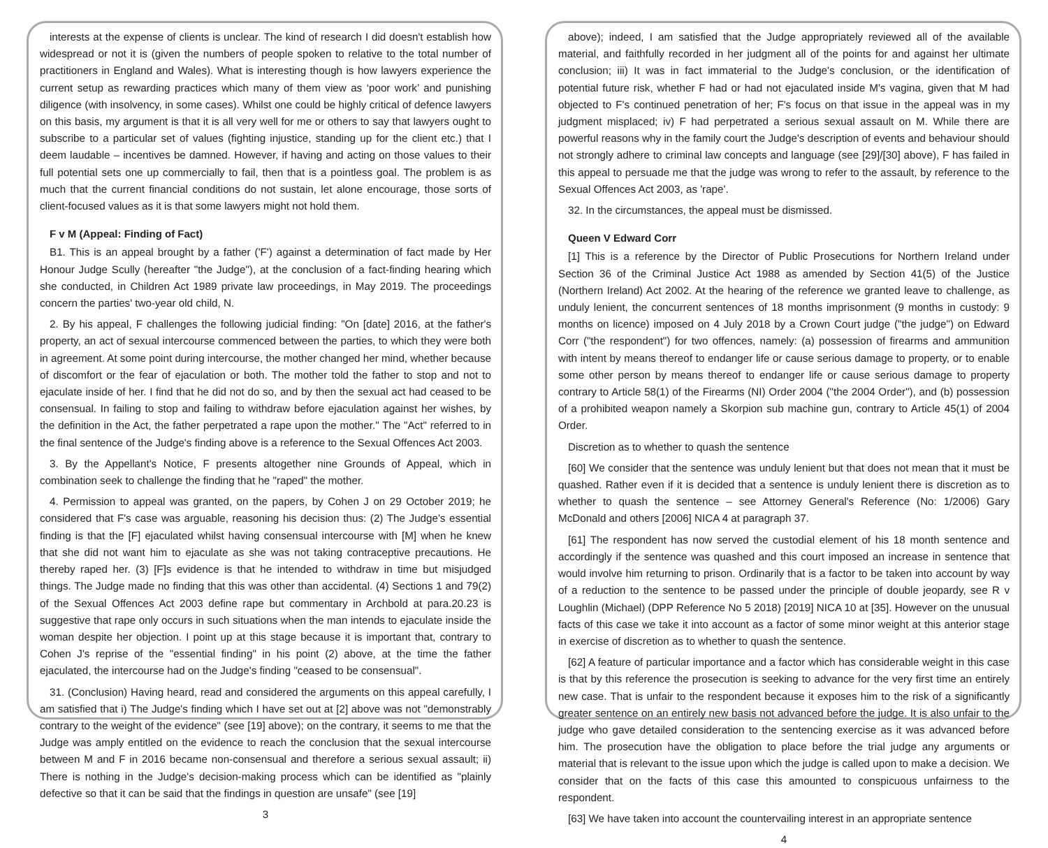interests at the expense of clients is unclear. The kind of research I did doesn't establish how widespread or not it is (given the numbers of people spoken to relative to the total number of practitioners in England and Wales). What is interesting though is how lawyers experience the current setup as rewarding practices which many of them view as ‘poor work’ and punishing diligence (with insolvency, in some cases). Whilst one could be highly critical of defence lawyers on this basis, my argument is that it is all very well for me or others to say that lawyers ought to subscribe to a particular set of values (fighting injustice, standing up for the client etc.) that I deem laudable – incentives be damned. However, if having and acting on those values to their full potential sets one up commercially to fail, then that is a pointless goal. The problem is as much that the current financial conditions do not sustain, let alone encourage, those sorts of client-focused values as it is that some lawyers might not hold them.
F v M (Appeal: Finding of Fact)
B1. This is an appeal brought by a father ('F') against a determination of fact made by Her Honour Judge Scully (hereafter "the Judge"), at the conclusion of a fact-finding hearing which she conducted, in Children Act 1989 private law proceedings, in May 2019. The proceedings concern the parties' two-year old child, N.
2. By his appeal, F challenges the following judicial finding: "On [date] 2016, at the father's property, an act of sexual intercourse commenced between the parties, to which they were both in agreement. At some point during intercourse, the mother changed her mind, whether because of discomfort or the fear of ejaculation or both. The mother told the father to stop and not to ejaculate inside of her. I find that he did not do so, and by then the sexual act had ceased to be consensual. In failing to stop and failing to withdraw before ejaculation against her wishes, by the definition in the Act, the father perpetrated a rape upon the mother." The "Act" referred to in the final sentence of the Judge's finding above is a reference to the Sexual Offences Act 2003.
3. By the Appellant's Notice, F presents altogether nine Grounds of Appeal, which in combination seek to challenge the finding that he "raped" the mother.
4. Permission to appeal was granted, on the papers, by Cohen J on 29 October 2019; he considered that F's case was arguable, reasoning his decision thus: (2) The Judge's essential finding is that the [F] ejaculated whilst having consensual intercourse with [M] when he knew that she did not want him to ejaculate as she was not taking contraceptive precautions. He thereby raped her. (3) [F]s evidence is that he intended to withdraw in time but misjudged things. The Judge made no finding that this was other than accidental. (4) Sections 1 and 79(2) of the Sexual Offences Act 2003 define rape but commentary in Archbold at para.20.23 is suggestive that rape only occurs in such situations when the man intends to ejaculate inside the woman despite her objection. I point up at this stage because it is important that, contrary to Cohen J's reprise of the "essential finding" in his point (2) above, at the time the father ejaculated, the intercourse had on the Judge's finding "ceased to be consensual".
31. (Conclusion) Having heard, read and considered the arguments on this appeal carefully, I am satisfied that i) The Judge's finding which I have set out at [2] above was not "demonstrably contrary to the weight of the evidence" (see [19] above); on the contrary, it seems to me that the Judge was amply entitled on the evidence to reach the conclusion that the sexual intercourse between M and F in 2016 became non-consensual and therefore a serious sexual assault; ii) There is nothing in the Judge's decision-making process which can be identified as "plainly defective so that it can be said that the findings in question are unsafe" (see [19]
3
above); indeed, I am satisfied that the Judge appropriately reviewed all of the available material, and faithfully recorded in her judgment all of the points for and against her ultimate conclusion; iii) It was in fact immaterial to the Judge's conclusion, or the identification of potential future risk, whether F had or had not ejaculated inside M's vagina, given that M had objected to F's continued penetration of her; F's focus on that issue in the appeal was in my judgment misplaced; iv) F had perpetrated a serious sexual assault on M. While there are powerful reasons why in the family court the Judge's description of events and behaviour should not strongly adhere to criminal law concepts and language (see [29]/[30] above), F has failed in this appeal to persuade me that the judge was wrong to refer to the assault, by reference to the Sexual Offences Act 2003, as 'rape'.
32. In the circumstances, the appeal must be dismissed.
Queen V Edward Corr
[1] This is a reference by the Director of Public Prosecutions for Northern Ireland under Section 36 of the Criminal Justice Act 1988 as amended by Section 41(5) of the Justice (Northern Ireland) Act 2002. At the hearing of the reference we granted leave to challenge, as unduly lenient, the concurrent sentences of 18 months imprisonment (9 months in custody: 9 months on licence) imposed on 4 July 2018 by a Crown Court judge ("the judge") on Edward Corr ("the respondent") for two offences, namely: (a) possession of firearms and ammunition with intent by means thereof to endanger life or cause serious damage to property, or to enable some other person by means thereof to endanger life or cause serious damage to property contrary to Article 58(1) of the Firearms (NI) Order 2004 ("the 2004 Order"), and (b) possession of a prohibited weapon namely a Skorpion sub machine gun, contrary to Article 45(1) of 2004 Order.
Discretion as to whether to quash the sentence
[60] We consider that the sentence was unduly lenient but that does not mean that it must be quashed. Rather even if it is decided that a sentence is unduly lenient there is discretion as to whether to quash the sentence – see Attorney General's Reference (No: 1/2006) Gary McDonald and others [2006] NICA 4 at paragraph 37.
[61] The respondent has now served the custodial element of his 18 month sentence and accordingly if the sentence was quashed and this court imposed an increase in sentence that would involve him returning to prison. Ordinarily that is a factor to be taken into account by way of a reduction to the sentence to be passed under the principle of double jeopardy, see R v Loughlin (Michael) (DPP Reference No 5 2018) [2019] NICA 10 at [35]. However on the unusual facts of this case we take it into account as a factor of some minor weight at this anterior stage in exercise of discretion as to whether to quash the sentence.
[62] A feature of particular importance and a factor which has considerable weight in this case is that by this reference the prosecution is seeking to advance for the very first time an entirely new case. That is unfair to the respondent because it exposes him to the risk of a significantly greater sentence on an entirely new basis not advanced before the judge. It is also unfair to the judge who gave detailed consideration to the sentencing exercise as it was advanced before him. The prosecution have the obligation to place before the trial judge any arguments or material that is relevant to the issue upon which the judge is called upon to make a decision. We consider that on the facts of this case this amounted to conspicuous unfairness to the respondent.
[63] We have taken into account the countervailing interest in an appropriate sentence
4